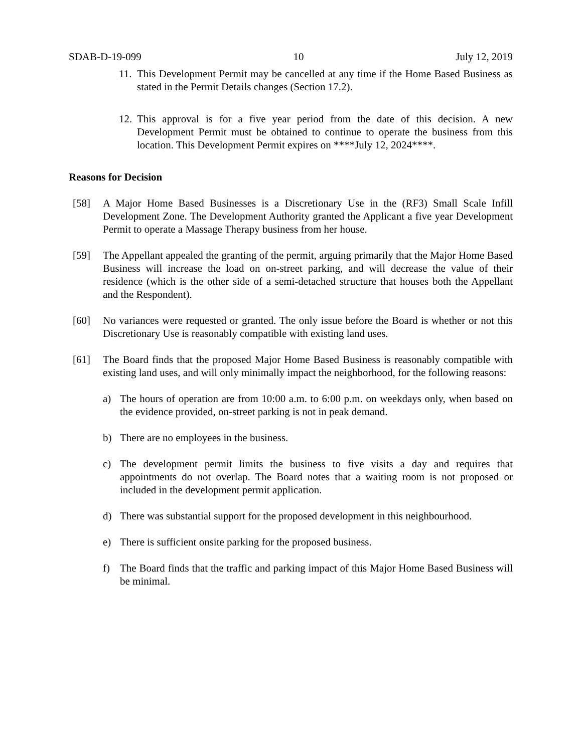SDAB-D-19-099 10 July 12, 2019
11.
This Development Permit may be cancelled at any time if the Home Based Business as stated in the Permit Details changes (Section 17.2).
12.
This approval is for a five year period from the date of this decision. A new Development Permit must be obtained to continue to operate the business from this location. This Development Permit expires on ****July 12, 2024****.
Reasons for Decision
[58] A Major Home Based Businesses is a Discretionary Use in the (RF3) Small Scale Infill Development Zone. The Development Authority granted the Applicant a five year Development Permit to operate a Massage Therapy business from her house.
[59] The Appellant appealed the granting of the permit, arguing primarily that the Major Home Based Business will increase the load on on-street parking, and will decrease the value of their residence (which is the other side of a semi-detached structure that houses both the Appellant and the Respondent).
[60] No variances were requested or granted. The only issue before the Board is whether or not this Discretionary Use is reasonably compatible with existing land uses.
[61] The Board finds that the proposed Major Home Based Business is reasonably compatible with existing land uses, and will only minimally impact the neighborhood, for the following reasons:
a) The hours of operation are from 10:00 a.m. to 6:00 p.m. on weekdays only, when based on the evidence provided, on-street parking is not in peak demand.
b) There are no employees in the business.
c) The development permit limits the business to five visits a day and requires that appointments do not overlap. The Board notes that a waiting room is not proposed or included in the development permit application.
d) There was substantial support for the proposed development in this neighbourhood.
e) There is sufficient onsite parking for the proposed business.
f) The Board finds that the traffic and parking impact of this Major Home Based Business will be minimal.